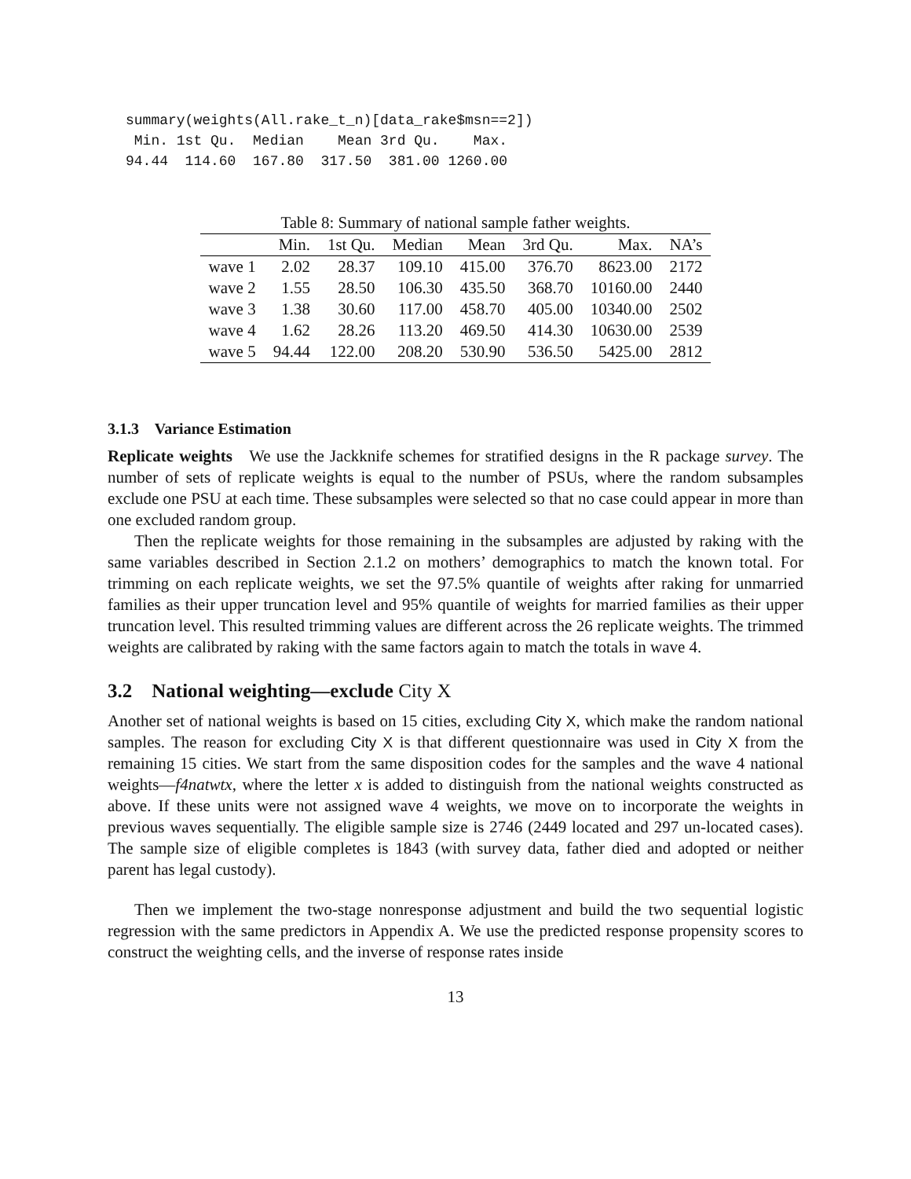summary(weights(All.rake_t_n)[data_rake$msn==2])
 Min. 1st Qu.  Median    Mean 3rd Qu.    Max.
94.44  114.60  167.80  317.50  381.00 1260.00
Table 8: Summary of national sample father weights.
| | Min. | 1st Qu. | Median | Mean | 3rd Qu. | Max. | NA’s |
| --- | --- | --- | --- | --- | --- | --- | --- |
| wave 1 | 2.02 | 28.37 | 109.10 | 415.00 | 376.70 | 8623.00 | 2172 |
| wave 2 | 1.55 | 28.50 | 106.30 | 435.50 | 368.70 | 10160.00 | 2440 |
| wave 3 | 1.38 | 30.60 | 117.00 | 458.70 | 405.00 | 10340.00 | 2502 |
| wave 4 | 1.62 | 28.26 | 113.20 | 469.50 | 414.30 | 10630.00 | 2539 |
| wave 5 | 94.44 | 122.00 | 208.20 | 530.90 | 536.50 | 5425.00 | 2812 |
3.1.3 Variance Estimation
Replicate weights We use the Jackknife schemes for stratified designs in the R package survey. The number of sets of replicate weights is equal to the number of PSUs, where the random subsamples exclude one PSU at each time. These subsamples were selected so that no case could appear in more than one excluded random group.
Then the replicate weights for those remaining in the subsamples are adjusted by raking with the same variables described in Section 2.1.2 on mothers’ demographics to match the known total. For trimming on each replicate weights, we set the 97.5% quantile of weights after raking for unmarried families as their upper truncation level and 95% quantile of weights for married families as their upper truncation level. This resulted trimming values are different across the 26 replicate weights. The trimmed weights are calibrated by raking with the same factors again to match the totals in wave 4.
3.2 National weighting—exclude City X
Another set of national weights is based on 15 cities, excluding City X, which make the random national samples. The reason for excluding City X is that different questionnaire was used in City X from the remaining 15 cities. We start from the same disposition codes for the samples and the wave 4 national weights—f4natwtx, where the letter x is added to distinguish from the national weights constructed as above. If these units were not assigned wave 4 weights, we move on to incorporate the weights in previous waves sequentially. The eligible sample size is 2746 (2449 located and 297 un-located cases). The sample size of eligible completes is 1843 (with survey data, father died and adopted or neither parent has legal custody).
Then we implement the two-stage nonresponse adjustment and build the two sequential logistic regression with the same predictors in Appendix A. We use the predicted response propensity scores to construct the weighting cells, and the inverse of response rates inside
13